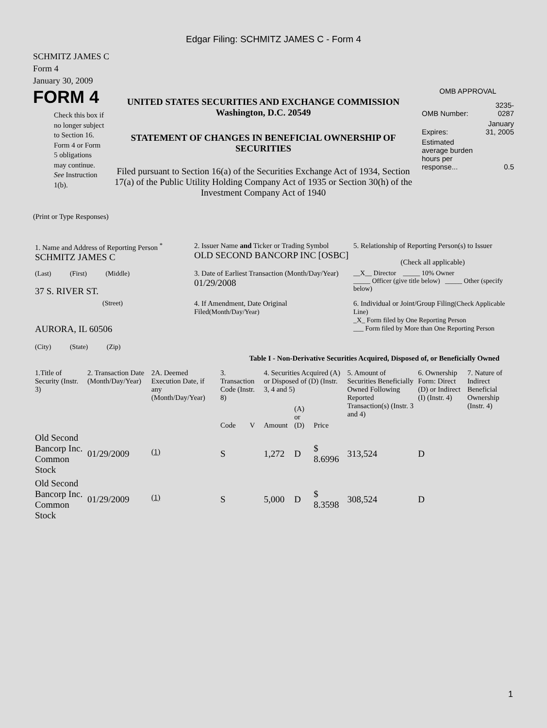Edgar Filing: SCHMITZ JAMES C - Form 4
SCHMITZ JAMES C
Form 4
January 30, 2009
FORM 4
Check this box if no longer subject to Section 16. Form 4 or Form 5 obligations may continue. See Instruction 1(b).
UNITED STATES SECURITIES AND EXCHANGE COMMISSION
Washington, D.C. 20549
STATEMENT OF CHANGES IN BENEFICIAL OWNERSHIP OF SECURITIES
Filed pursuant to Section 16(a) of the Securities Exchange Act of 1934, Section 17(a) of the Public Utility Holding Company Act of 1935 or Section 30(h) of the Investment Company Act of 1940
OMB APPROVAL
| OMB Number: | 3235-0287 |
| Expires: | January 31, 2005 |
| Estimated average burden hours per response... | 0.5 |
(Print or Type Responses)
| 1. Name and Address of Reporting Person <sup>*</sup> SCHMITZ JAMES C | 2. Issuer Name and Ticker or Trading Symbol OLD SECOND BANCORP INC [OSBC] | 5. Relationship of Reporting Person(s) to Issuer (Check all applicable) |
| (Last) (First) (Middle) 37 S. RIVER ST. | 3. Date of Earliest Transaction (Month/Day/Year) 01/29/2008 | __X__ Director _____ 10% Owner _____ Officer (give title below) _____ Other (specify below) |
| (Street) AURORA, IL 60506 (City) (State) (Zip) | 4. If Amendment, Date Original Filed (Month/Day/Year) | 6. Individual or Joint/Group Filing (Check Applicable Line) _X_ Form filed by One Reporting Person ___ Form filed by More than One Reporting Person |
Table I - Non-Derivative Securities Acquired, Disposed of, or Beneficially Owned
| 1.Title of Security (Instr. 3) | 2. Transaction Date (Month/Day/Year) | 2A. Deemed Execution Date, if any (Month/Day/Year) | 3. Transaction Code (Instr. 8) | | 4. Securities Acquired (A) or Disposed of (D) (Instr. 3, 4 and 5) | | | 5. Amount of Securities Beneficially Owned Following Reported Transaction(s) (Instr. 3 and 4) | 6. Ownership Form: Direct (D) or Indirect (I) (Instr. 4) | 7. Nature of Indirect Beneficial Ownership (Instr. 4) |
| --- | --- | --- | --- | --- | --- | --- | --- | --- | --- | --- |
| | | | Code | V | Amount | (A) or (D) | Price | | | |
| Old Second Bancorp Inc. Common Stock | 01/29/2009 | <sup>(1)</sup> | S | | 1,272 | D | $ 8.6996 | 313,524 | D | |
| Old Second Bancorp Inc. Common Stock | 01/29/2009 | <sup>(1)</sup> | S | | 5,000 | D | $ 8.3598 | 308,524 | D | |
1